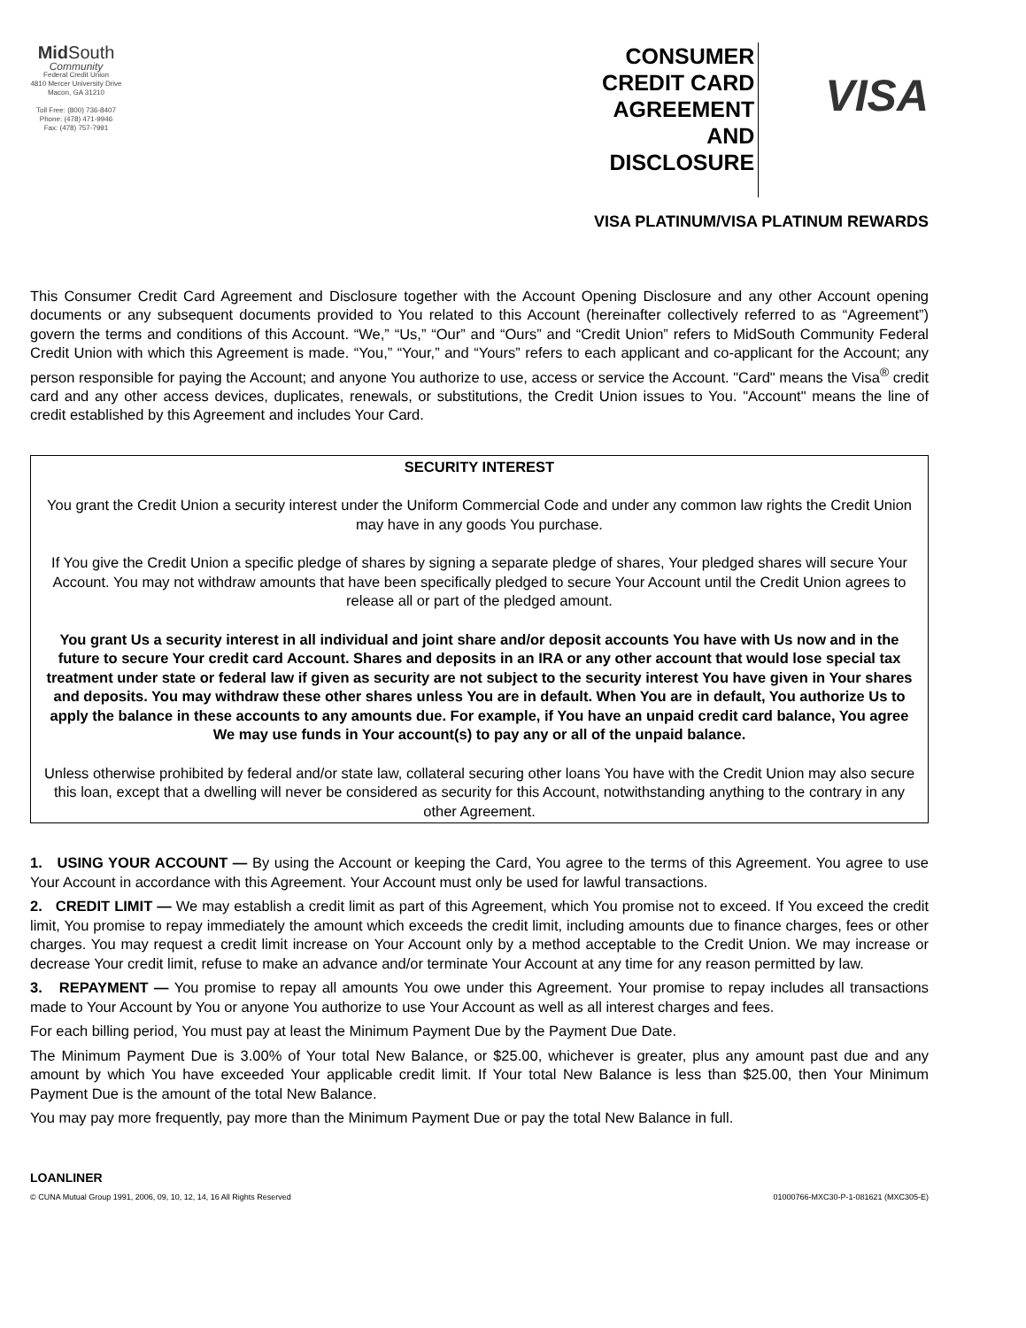Mid South
Community
Federal Credit Union
4810 Mercer University Drive
Macon, GA 31210
Toll Free: (800) 736-8407
Phone: (478) 471-9946
Fax: (478) 757-7991
CONSUMER
CREDIT CARD
AGREEMENT
AND
DISCLOSURE
VISA
VISA PLATINUM/VISA PLATINUM REWARDS
This Consumer Credit Card Agreement and Disclosure together with the Account Opening Disclosure and any other Account opening documents or any subsequent documents provided to You related to this Account (hereinafter collectively referred to as “Agreement”) govern the terms and conditions of this Account. “We,” “Us,” “Our” and “Ours” and “Credit Union” refers to MidSouth Community Federal Credit Union with which this Agreement is made. “You,” “Your,” and “Yours” refers to each applicant and co-applicant for the Account; any person responsible for paying the Account; and anyone You authorize to use, access or service the Account. "Card" means the Visa<sup>®</sup> credit card and any other access devices, duplicates, renewals, or substitutions, the Credit Union issues to You. "Account" means the line of credit established by this Agreement and includes Your Card.
SECURITY INTEREST
You grant the Credit Union a security interest under the Uniform Commercial Code and under any common law rights the Credit Union may have in any goods You purchase.
If You give the Credit Union a specific pledge of shares by signing a separate pledge of shares, Your pledged shares will secure Your Account. You may not withdraw amounts that have been specifically pledged to secure Your Account until the Credit Union agrees to release all or part of the pledged amount.
You grant Us a security interest in all individual and joint share and/or deposit accounts You have with Us now and in the future to secure Your credit card Account. Shares and deposits in an IRA or any other account that would lose special tax treatment under state or federal law if given as security are not subject to the security interest You have given in Your shares and deposits. You may withdraw these other shares unless You are in default. When You are in default, You authorize Us to apply the balance in these accounts to any amounts due. For example, if You have an unpaid credit card balance, You agree We may use funds in Your account(s) to pay any or all of the unpaid balance.
Unless otherwise prohibited by federal and/or state law, collateral securing other loans You have with the Credit Union may also secure this loan, except that a dwelling will never be considered as security for this Account, notwithstanding anything to the contrary in any other Agreement.
1. USING YOUR ACCOUNT — By using the Account or keeping the Card, You agree to the terms of this Agreement. You agree to use Your Account in accordance with this Agreement. Your Account must only be used for lawful transactions.
2. CREDIT LIMIT — We may establish a credit limit as part of this Agreement, which You promise not to exceed. If You exceed the credit limit, You promise to repay immediately the amount which exceeds the credit limit, including amounts due to finance charges, fees or other charges. You may request a credit limit increase on Your Account only by a method acceptable to the Credit Union. We may increase or decrease Your credit limit, refuse to make an advance and/or terminate Your Account at any time for any reason permitted by law.
3. REPAYMENT — You promise to repay all amounts You owe under this Agreement. Your promise to repay includes all transactions made to Your Account by You or anyone You authorize to use Your Account as well as all interest charges and fees.
For each billing period, You must pay at least the Minimum Payment Due by the Payment Due Date.
The Minimum Payment Due is 3.00% of Your total New Balance, or $25.00, whichever is greater, plus any amount past due and any amount by which You have exceeded Your applicable credit limit. If Your total New Balance is less than $25.00, then Your Minimum Payment Due is the amount of the total New Balance.
You may pay more frequently, pay more than the Minimum Payment Due or pay the total New Balance in full.
LOANLINER
© CUNA Mutual Group 1991, 2006, 09, 10, 12, 14, 16 All Rights Reserved
01000766-MXC30-P-1-081621 (MXC305-E)